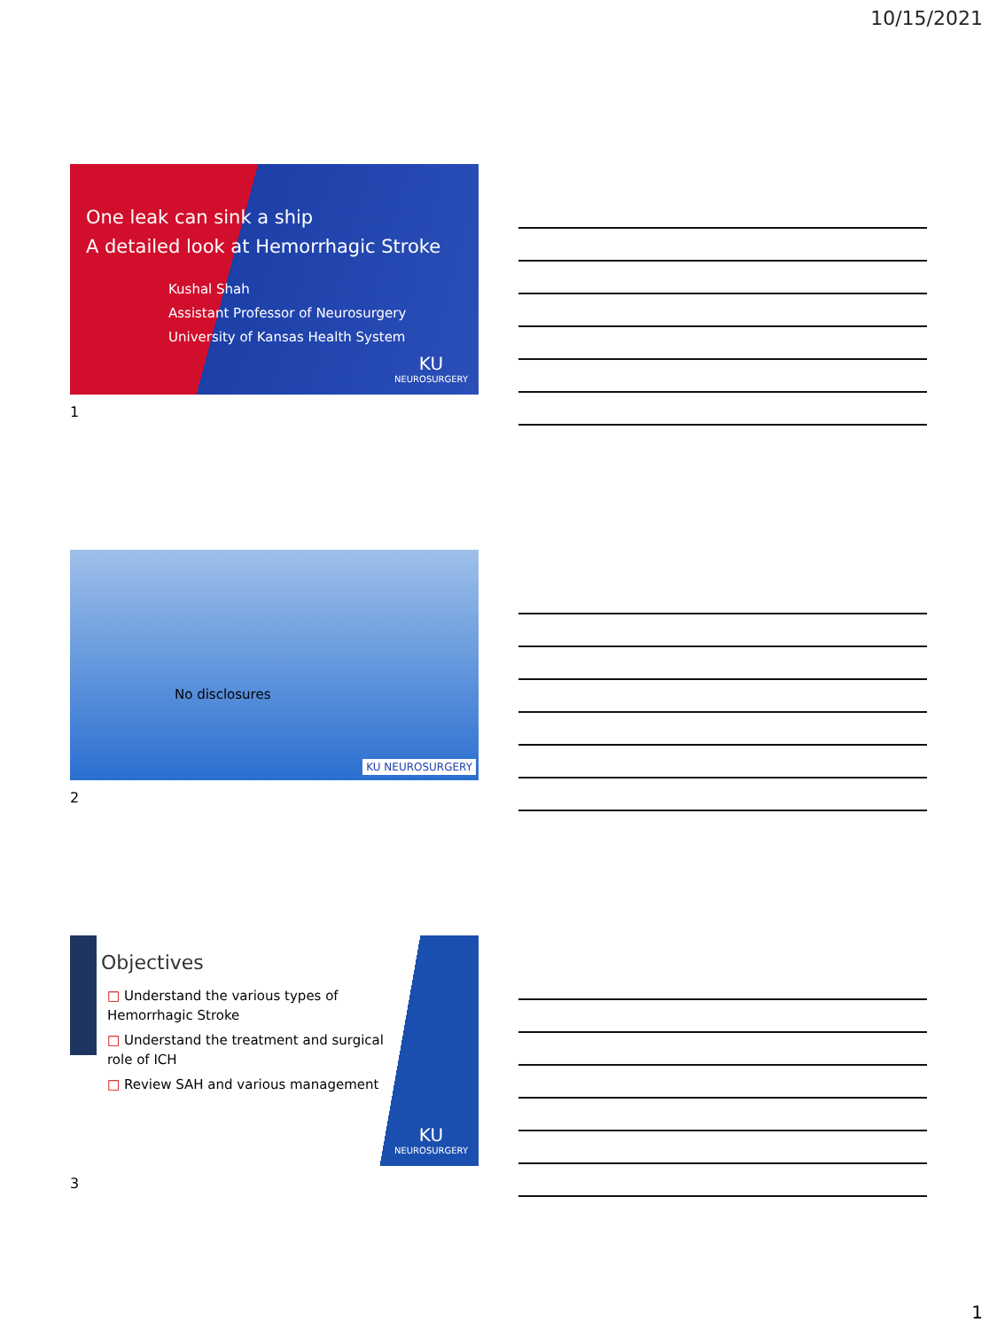10/15/2021
One leak can sink a ship
A detailed look at Hemorrhagic Stroke
Kushal Shah
Assistant Professor of Neurosurgery
University of Kansas Health System
KU
NEUROSURGERY
1
No disclosures
KU NEUROSURGERY
2
Objectives
□ Understand the various types of Hemorrhagic Stroke
□ Understand the treatment and surgical role of ICH
□ Review SAH and various management
KU
NEUROSURGERY
3
1